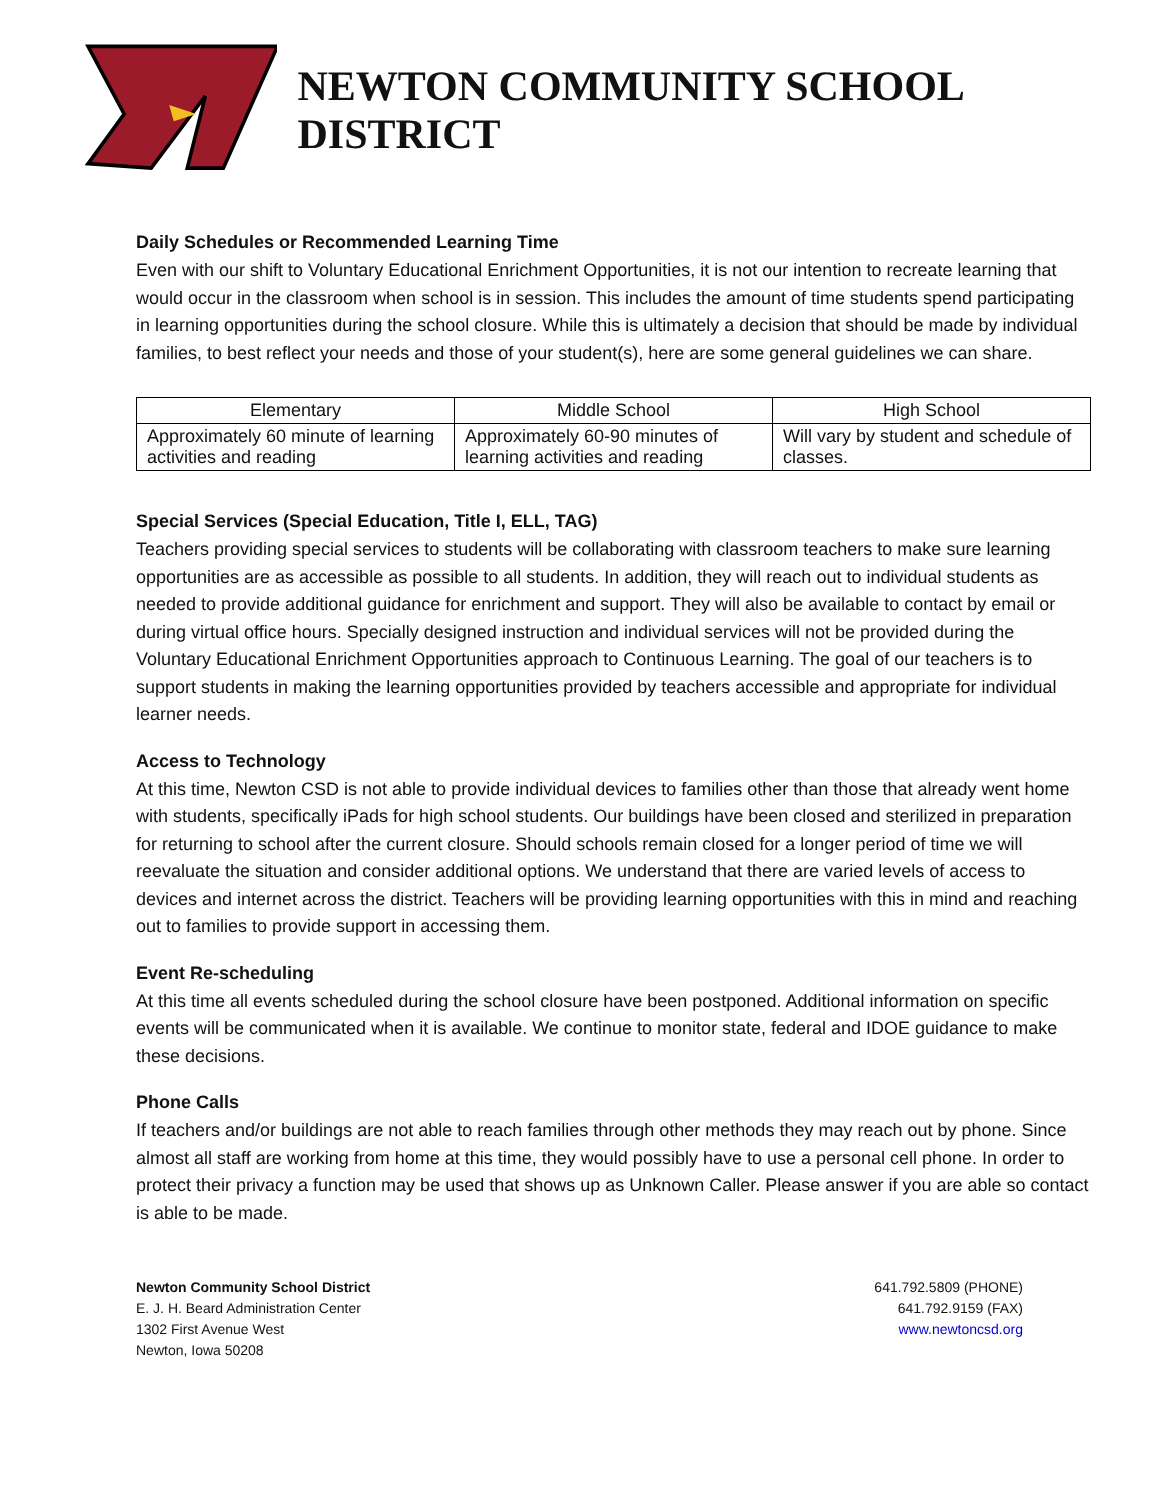NEWTON COMMUNITY SCHOOL DISTRICT
Daily Schedules or Recommended Learning Time
Even with our shift to Voluntary Educational Enrichment Opportunities, it is not our intention to recreate learning that would occur in the classroom when school is in session. This includes the amount of time students spend participating in learning opportunities during the school closure. While this is ultimately a decision that should be made by individual families, to best reflect your needs and those of your student(s), here are some general guidelines we can share.
| Elementary | Middle School | High School |
| --- | --- | --- |
| Approximately 60 minute of learning activities and reading | Approximately 60-90 minutes of learning activities and reading | Will vary by student and schedule of classes. |
Special Services (Special Education, Title I, ELL, TAG)
Teachers providing special services to students will be collaborating with classroom teachers to make sure learning opportunities are as accessible as possible to all students. In addition, they will reach out to individual students as needed to provide additional guidance for enrichment and support. They will also be available to contact by email or during virtual office hours. Specially designed instruction and individual services will not be provided during the Voluntary Educational Enrichment Opportunities approach to Continuous Learning. The goal of our teachers is to support students in making the learning opportunities provided by teachers accessible and appropriate for individual learner needs.
Access to Technology
At this time, Newton CSD is not able to provide individual devices to families other than those that already went home with students, specifically iPads for high school students. Our buildings have been closed and sterilized in preparation for returning to school after the current closure. Should schools remain closed for a longer period of time we will reevaluate the situation and consider additional options. We understand that there are varied levels of access to devices and internet across the district. Teachers will be providing learning opportunities with this in mind and reaching out to families to provide support in accessing them.
Event Re-scheduling
At this time all events scheduled during the school closure have been postponed. Additional information on specific events will be communicated when it is available. We continue to monitor state, federal and IDOE guidance to make these decisions.
Phone Calls
If teachers and/or buildings are not able to reach families through other methods they may reach out by phone. Since almost all staff are working from home at this time, they would possibly have to use a personal cell phone. In order to protect their privacy a function may be used that shows up as Unknown Caller. Please answer if you are able so contact is able to be made.
Newton Community School District
E. J. H. Beard Administration Center
1302 First Avenue West
Newton, Iowa 50208
641.792.5809 (PHONE)
641.792.9159 (FAX)
www.newtoncsd.org